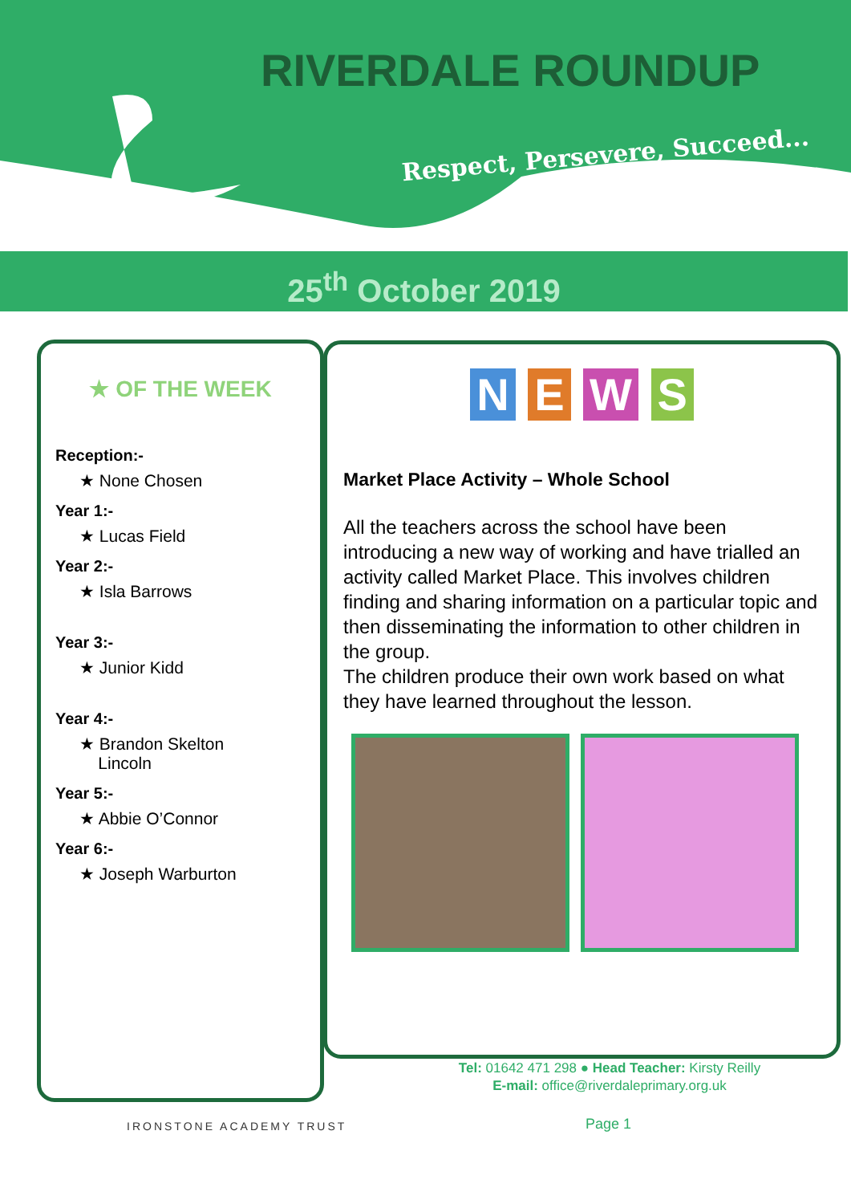RIVERDALE ROUNDUP
Respect, Persevere, Succeed...
25<sup>th</sup> October 2019
★ OF THE WEEK
Reception:-
★ None Chosen
Year 1:-
★ Lucas Field
Year 2:-
★ Isla Barrows
Year 3:-
★ Junior Kidd
Year 4:-
★ Brandon Skelton
Lincoln
Year 5:-
★ Abbie O’Connor
Year 6:-
★ Joseph Warburton
N E W S
Market Place Activity – Whole School
All the teachers across the school have been introducing a new way of working and have trialled an activity called Market Place. This involves children finding and sharing information on a particular topic and then disseminating the information to other children in the group.
The children produce their own work based on what they have learned throughout the lesson.
Tel: 01642 471 298 ● Head Teacher: Kirsty Reilly
E-mail: office@riverdaleprimary.org.uk
IRONSTONE ACADEMY TRUST Page 1